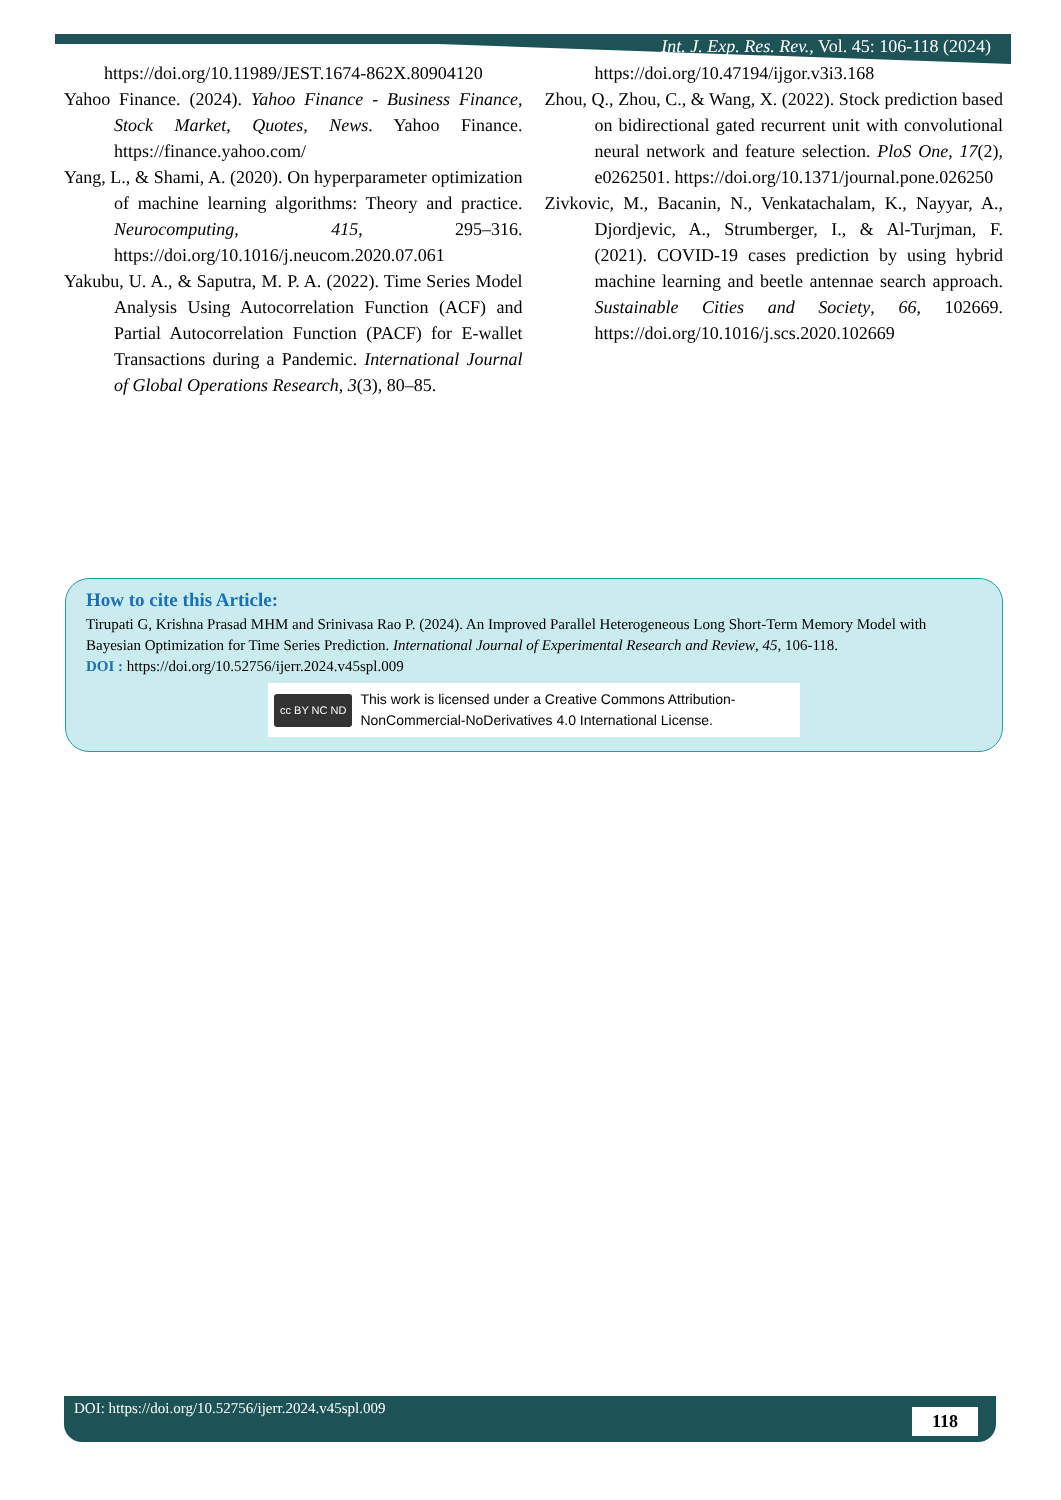Int. J. Exp. Res. Rev., Vol. 45: 106-118 (2024)
https://doi.org/10.11989/JEST.1674-862X.80904120
Yahoo Finance. (2024). Yahoo Finance - Business Finance, Stock Market, Quotes, News. Yahoo Finance. https://finance.yahoo.com/
Yang, L., & Shami, A. (2020). On hyperparameter optimization of machine learning algorithms: Theory and practice. Neurocomputing, 415, 295–316. https://doi.org/10.1016/j.neucom.2020.07.061
Yakubu, U. A., & Saputra, M. P. A. (2022). Time Series Model Analysis Using Autocorrelation Function (ACF) and Partial Autocorrelation Function (PACF) for E-wallet Transactions during a Pandemic. International Journal of Global Operations Research, 3(3), 80–85.
https://doi.org/10.47194/ijgor.v3i3.168
Zhou, Q., Zhou, C., & Wang, X. (2022). Stock prediction based on bidirectional gated recurrent unit with convolutional neural network and feature selection. PloS One, 17(2), e0262501. https://doi.org/10.1371/journal.pone.026250
Zivkovic, M., Bacanin, N., Venkatachalam, K., Nayyar, A., Djordjevic, A., Strumberger, I., & Al-Turjman, F. (2021). COVID-19 cases prediction by using hybrid machine learning and beetle antennae search approach. Sustainable Cities and Society, 66, 102669. https://doi.org/10.1016/j.scs.2020.102669
How to cite this Article:
Tirupati G, Krishna Prasad MHM and Srinivasa Rao P. (2024). An Improved Parallel Heterogeneous Long Short-Term Memory Model with Bayesian Optimization for Time Series Prediction. International Journal of Experimental Research and Review, 45, 106-118.
DOI : https://doi.org/10.52756/ijerr.2024.v45spl.009
cc BY NC ND This work is licensed under a Creative Commons Attribution-NonCommercial-NoDerivatives 4.0 International License.
DOI: https://doi.org/10.52756/ijerr.2024.v45spl.009 118